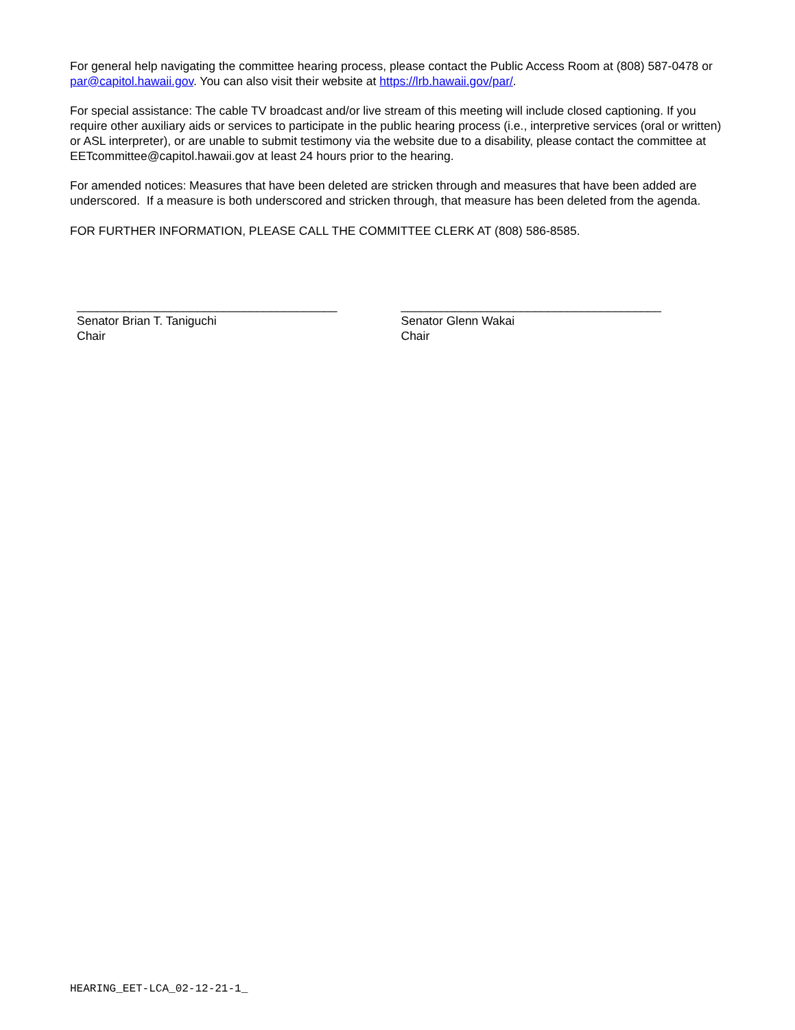For general help navigating the committee hearing process, please contact the Public Access Room at (808) 587-0478 or par@capitol.hawaii.gov. You can also visit their website at https://lrb.hawaii.gov/par/.
For special assistance: The cable TV broadcast and/or live stream of this meeting will include closed captioning. If you require other auxiliary aids or services to participate in the public hearing process (i.e., interpretive services (oral or written) or ASL interpreter), or are unable to submit testimony via the website due to a disability, please contact the committee at EETcommittee@capitol.hawaii.gov at least 24 hours prior to the hearing.
For amended notices: Measures that have been deleted are stricken through and measures that have been added are underscored. If a measure is both underscored and stricken through, that measure has been deleted from the agenda.
FOR FURTHER INFORMATION, PLEASE CALL THE COMMITTEE CLERK AT (808) 586-8585.
_______________________________________
Senator Brian T. Taniguchi
Chair
_______________________________________
Senator Glenn Wakai
Chair
HEARING_EET-LCA_02-12-21-1_